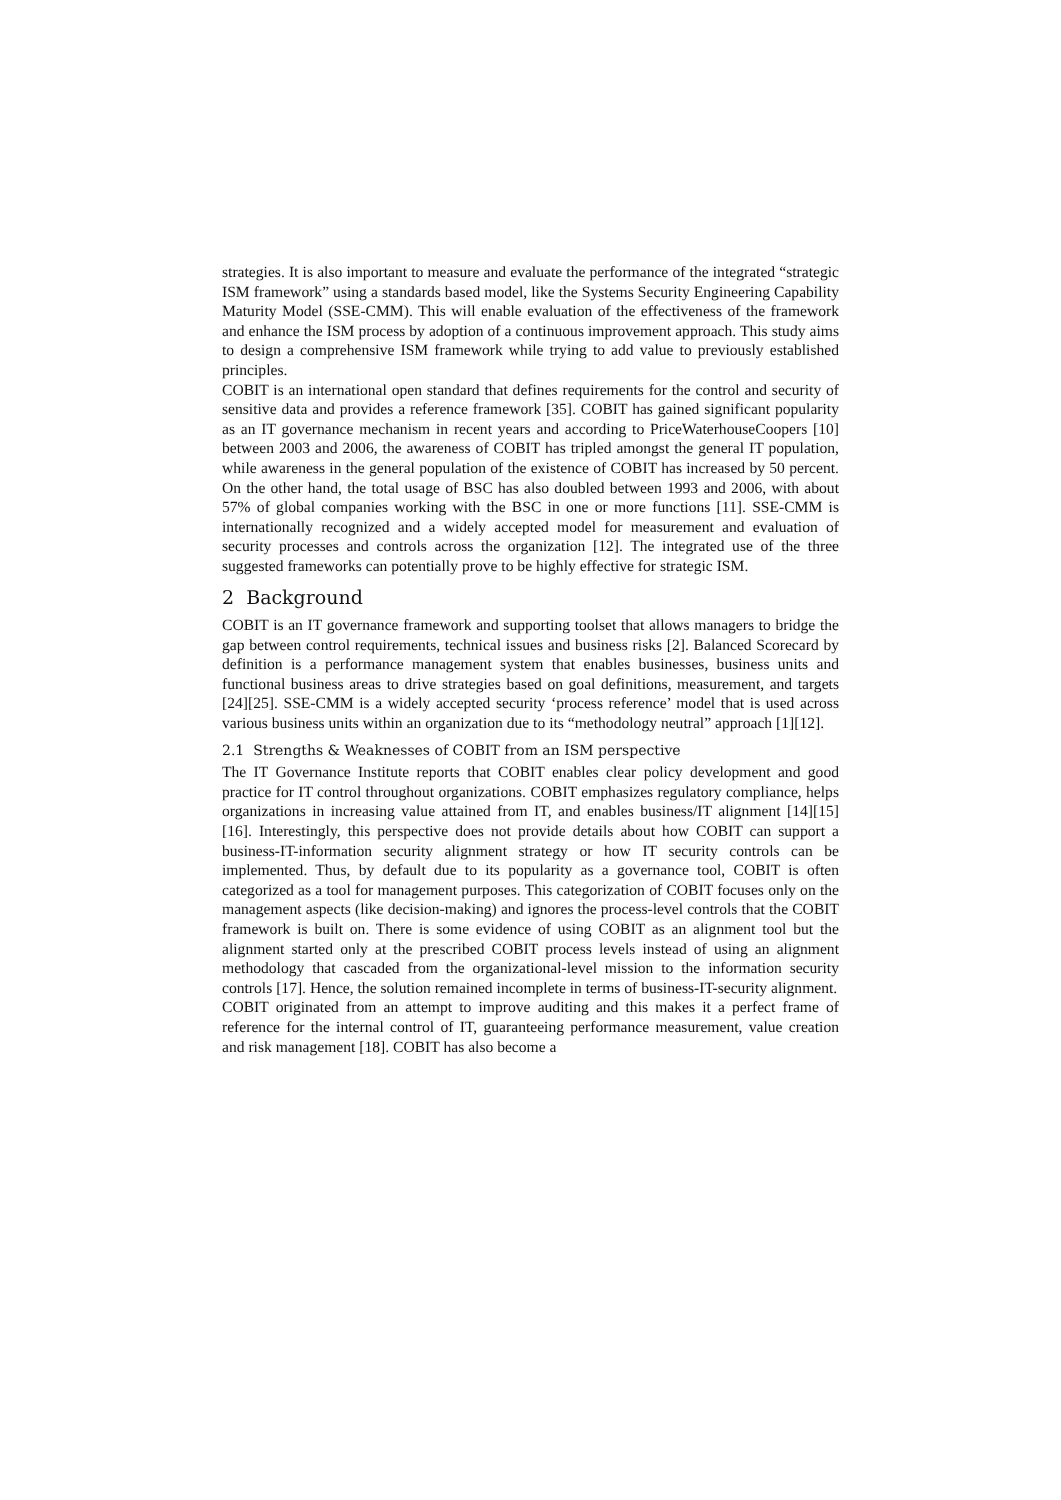strategies. It is also important to measure and evaluate the performance of the integrated “strategic ISM framework” using a standards based model, like the Systems Security Engineering Capability Maturity Model (SSE-CMM). This will enable evaluation of the effectiveness of the framework and enhance the ISM process by adoption of a continuous improvement approach. This study aims to design a comprehensive ISM framework while trying to add value to previously established principles.
COBIT is an international open standard that defines requirements for the control and security of sensitive data and provides a reference framework [35]. COBIT has gained significant popularity as an IT governance mechanism in recent years and according to PriceWaterhouseCoopers [10] between 2003 and 2006, the awareness of COBIT has tripled amongst the general IT population, while awareness in the general population of the existence of COBIT has increased by 50 percent. On the other hand, the total usage of BSC has also doubled between 1993 and 2006, with about 57% of global companies working with the BSC in one or more functions [11]. SSE-CMM is internationally recognized and a widely accepted model for measurement and evaluation of security processes and controls across the organization [12]. The integrated use of the three suggested frameworks can potentially prove to be highly effective for strategic ISM.
2 Background
COBIT is an IT governance framework and supporting toolset that allows managers to bridge the gap between control requirements, technical issues and business risks [2]. Balanced Scorecard by definition is a performance management system that enables businesses, business units and functional business areas to drive strategies based on goal definitions, measurement, and targets [24][25]. SSE-CMM is a widely accepted security ‘process reference’ model that is used across various business units within an organization due to its “methodology neutral” approach [1][12].
2.1 Strengths & Weaknesses of COBIT from an ISM perspective
The IT Governance Institute reports that COBIT enables clear policy development and good practice for IT control throughout organizations. COBIT emphasizes regulatory compliance, helps organizations in increasing value attained from IT, and enables business/IT alignment [14][15][16]. Interestingly, this perspective does not provide details about how COBIT can support a business-IT-information security alignment strategy or how IT security controls can be implemented. Thus, by default due to its popularity as a governance tool, COBIT is often categorized as a tool for management purposes. This categorization of COBIT focuses only on the management aspects (like decision-making) and ignores the process-level controls that the COBIT framework is built on. There is some evidence of using COBIT as an alignment tool but the alignment started only at the prescribed COBIT process levels instead of using an alignment methodology that cascaded from the organizational-level mission to the information security controls [17]. Hence, the solution remained incomplete in terms of business-IT-security alignment.
COBIT originated from an attempt to improve auditing and this makes it a perfect frame of reference for the internal control of IT, guaranteeing performance measurement, value creation and risk management [18]. COBIT has also become a